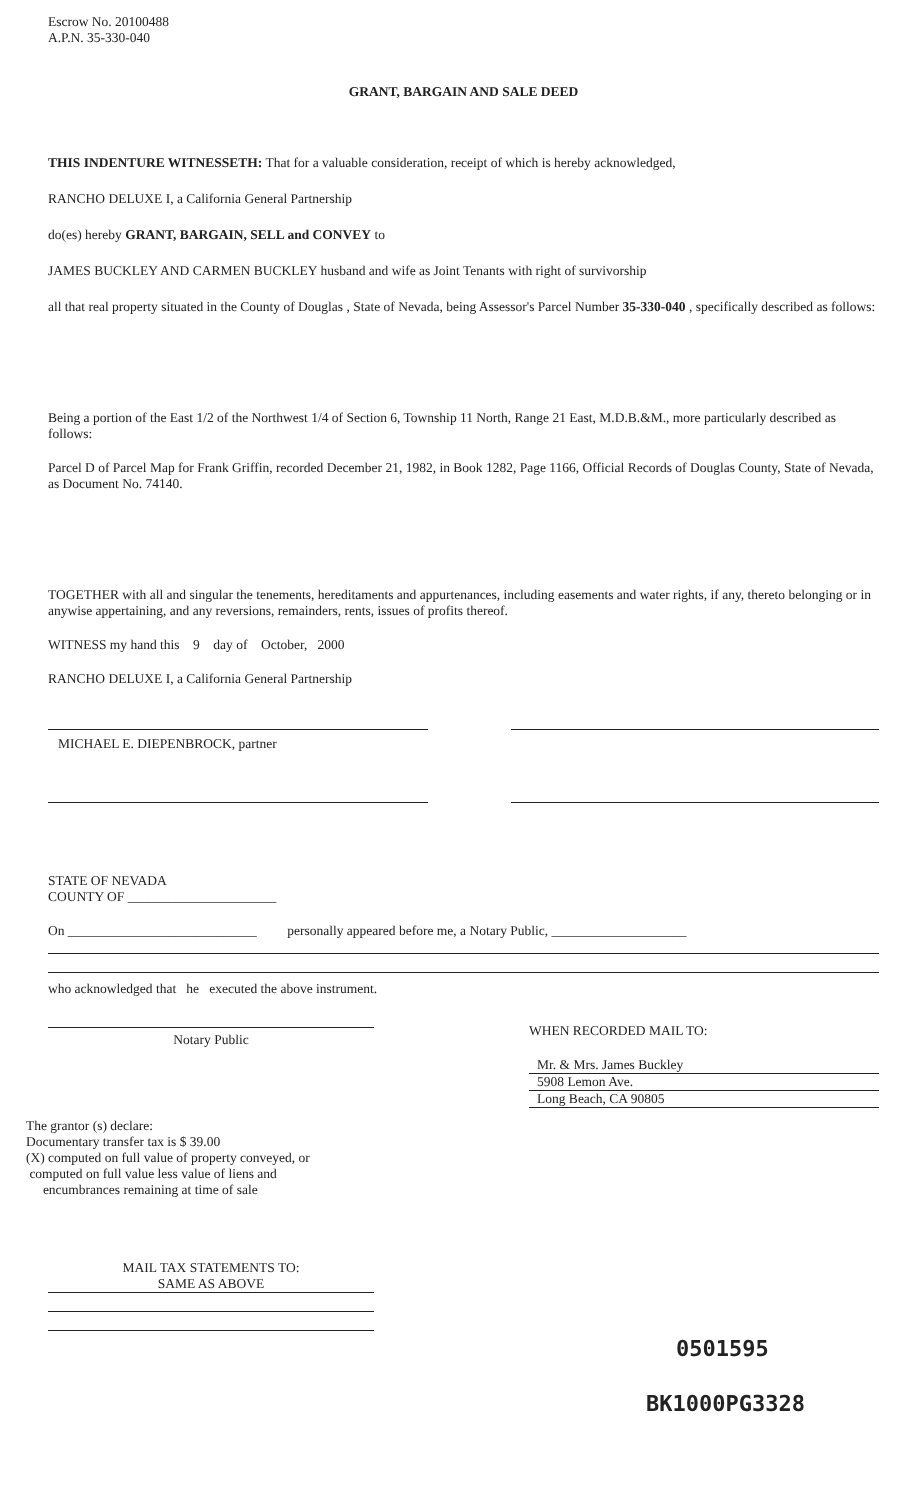Escrow No. 20100488
A.P.N. 35-330-040
GRANT, BARGAIN AND SALE DEED
THIS INDENTURE WITNESSETH: That for a valuable consideration, receipt of which is hereby acknowledged,
RANCHO DELUXE I, a California General Partnership
do(es) hereby GRANT, BARGAIN, SELL and CONVEY to
JAMES BUCKLEY AND CARMEN BUCKLEY husband and wife as Joint Tenants with right of survivorship
all that real property situated in the County of Douglas , State of Nevada, being Assessor's Parcel Number 35-330-040 , specifically described as follows:
Being a portion of the East 1/2 of the Northwest 1/4 of Section 6, Township 11 North, Range 21 East, M.D.B.&M., more particularly described as follows:
Parcel D of Parcel Map for Frank Griffin, recorded December 21, 1982, in Book 1282, Page 1166, Official Records of Douglas County, State of Nevada, as Document No. 74140.
TOGETHER with all and singular the tenements, hereditaments and appurtenances, including easements and water rights, if any, thereto belonging or in anywise appertaining, and any reversions, remainders, rents, issues of profits thereof.
WITNESS my hand this 9 day of October, 2000
RANCHO DELUXE I, a California General Partnership
MICHAEL E. DIEPENBROCK, partner
STATE OF NEVADA
COUNTY OF ______________________
On ____________________________ personally appeared before me, a Notary Public, ____________________
who acknowledged that he executed the above instrument.
Notary Public
WHEN RECORDED MAIL TO:
Mr. & Mrs. James Buckley
5908 Lemon Ave.
Long Beach, CA 90805
The grantor (s) declare:
Documentary transfer tax is $ 39.00
(X) computed on full value of property conveyed, or
computed on full value less value of liens and
encumbrances remaining at time of sale
MAIL TAX STATEMENTS TO:
SAME AS ABOVE
0501595
BK1000PG3328